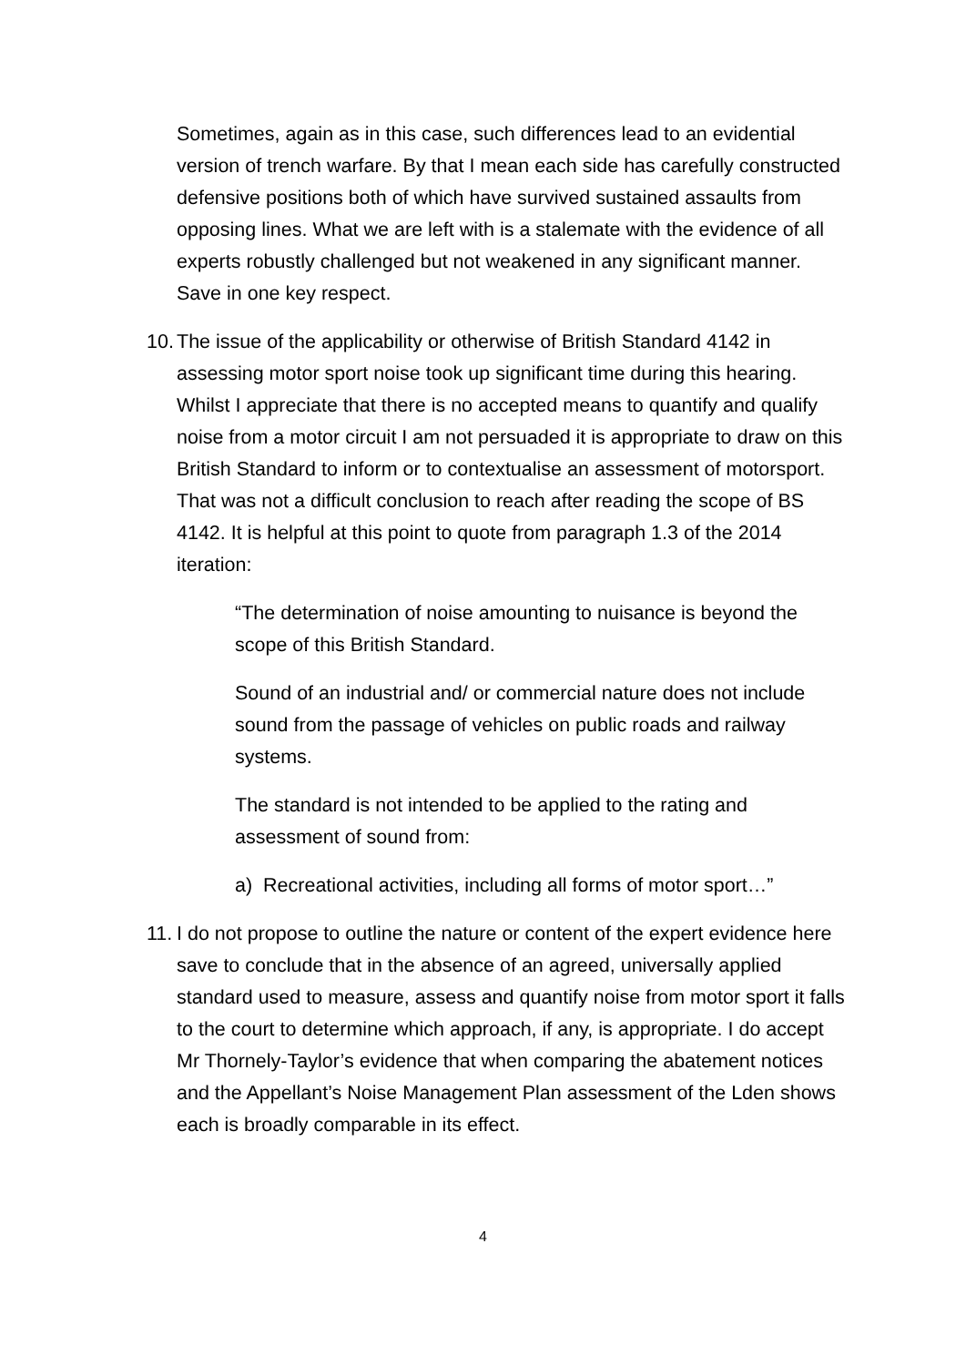Sometimes, again as in this case, such differences lead to an evidential version of trench warfare. By that I mean each side has carefully constructed defensive positions both of which have survived sustained assaults from opposing lines. What we are left with is a stalemate with the evidence of all experts robustly challenged but not weakened in any significant manner. Save in one key respect.
10. The issue of the applicability or otherwise of British Standard 4142 in assessing motor sport noise took up significant time during this hearing. Whilst I appreciate that there is no accepted means to quantify and qualify noise from a motor circuit I am not persuaded it is appropriate to draw on this British Standard to inform or to contextualise an assessment of motorsport. That was not a difficult conclusion to reach after reading the scope of BS 4142. It is helpful at this point to quote from paragraph 1.3 of the 2014 iteration:
“The determination of noise amounting to nuisance is beyond the scope of this British Standard.
Sound of an industrial and/ or commercial nature does not include sound from the passage of vehicles on public roads and railway systems.
The standard is not intended to be applied to the rating and assessment of sound from:
a) Recreational activities, including all forms of motor sport…”
11. I do not propose to outline the nature or content of the expert evidence here save to conclude that in the absence of an agreed, universally applied standard used to measure, assess and quantify noise from motor sport it falls to the court to determine which approach, if any, is appropriate. I do accept Mr Thornely-Taylor’s evidence that when comparing the abatement notices and the Appellant’s Noise Management Plan assessment of the Lden shows each is broadly comparable in its effect.
4